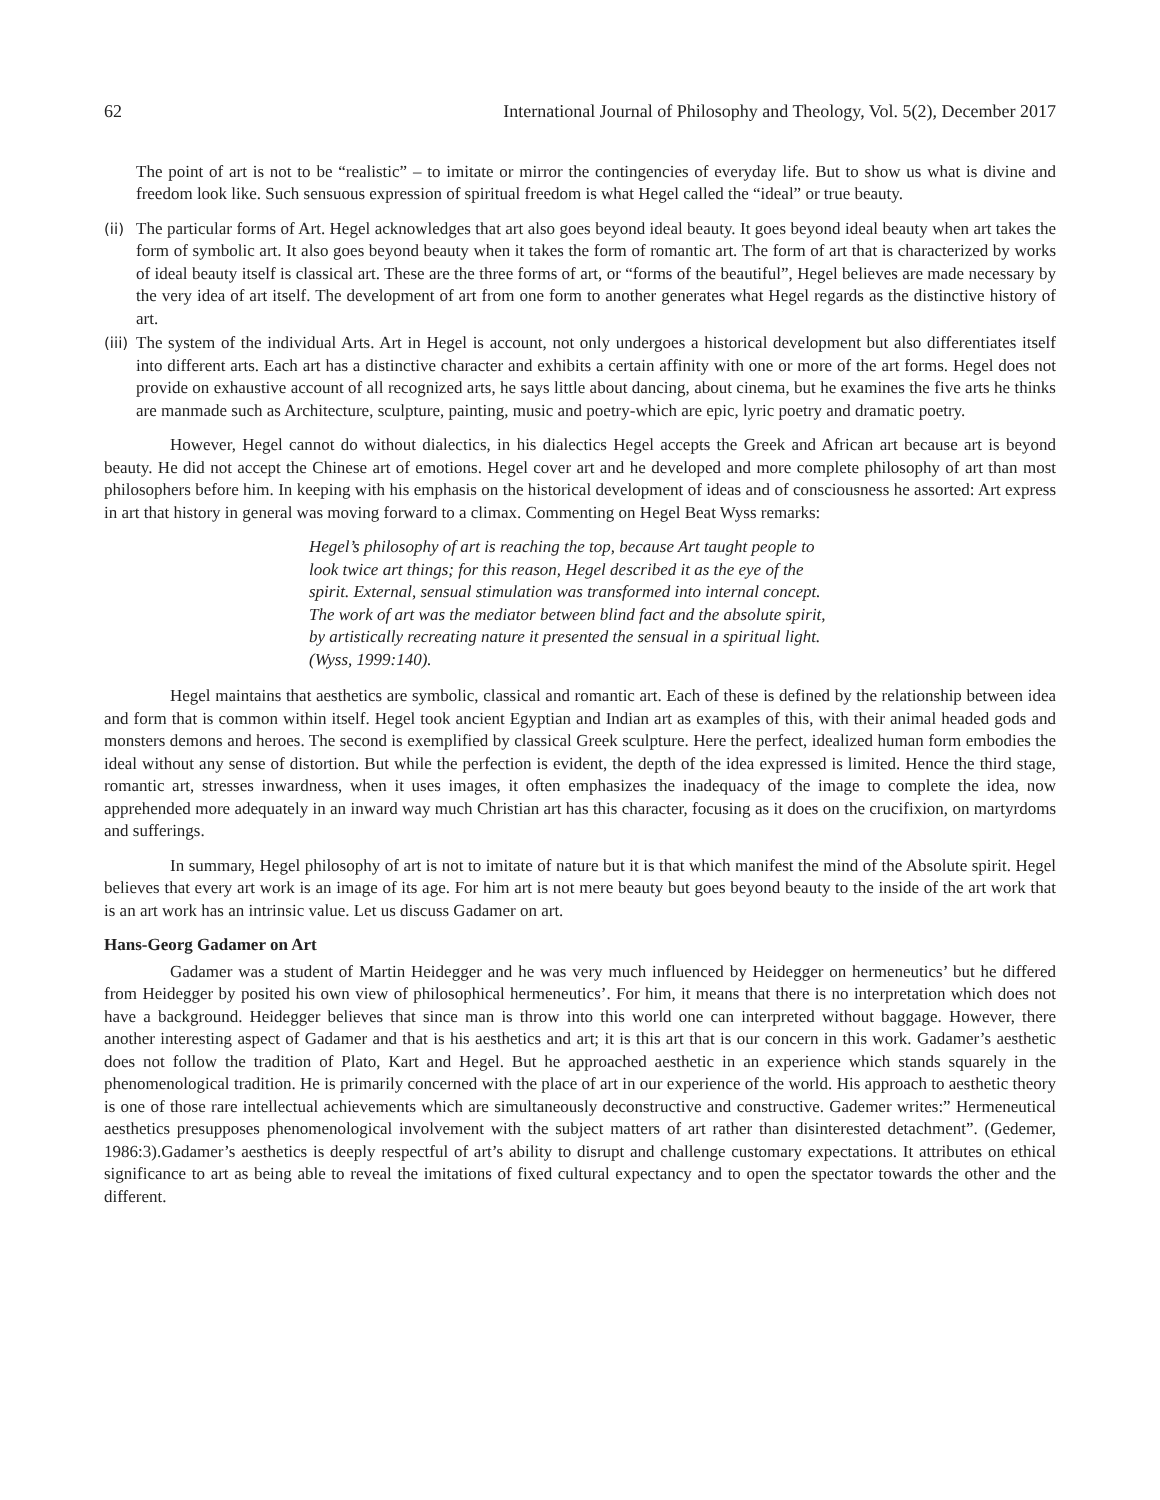62 International Journal of Philosophy and Theology, Vol. 5(2), December 2017
The point of art is not to be “realistic” – to imitate or mirror the contingencies of everyday life. But to show us what is divine and freedom look like. Such sensuous expression of spiritual freedom is what Hegel called the “ideal” or true beauty.
(ii) The particular forms of Art. Hegel acknowledges that art also goes beyond ideal beauty. It goes beyond ideal beauty when art takes the form of symbolic art. It also goes beyond beauty when it takes the form of romantic art. The form of art that is characterized by works of ideal beauty itself is classical art. These are the three forms of art, or “forms of the beautiful”, Hegel believes are made necessary by the very idea of art itself. The development of art from one form to another generates what Hegel regards as the distinctive history of art.
(iii) The system of the individual Arts. Art in Hegel is account, not only undergoes a historical development but also differentiates itself into different arts. Each art has a distinctive character and exhibits a certain affinity with one or more of the art forms. Hegel does not provide on exhaustive account of all recognized arts, he says little about dancing, about cinema, but he examines the five arts he thinks are manmade such as Architecture, sculpture, painting, music and poetry-which are epic, lyric poetry and dramatic poetry.
However, Hegel cannot do without dialectics, in his dialectics Hegel accepts the Greek and African art because art is beyond beauty. He did not accept the Chinese art of emotions. Hegel cover art and he developed and more complete philosophy of art than most philosophers before him. In keeping with his emphasis on the historical development of ideas and of consciousness he assorted: Art express in art that history in general was moving forward to a climax. Commenting on Hegel Beat Wyss remarks:
Hegel’s philosophy of art is reaching the top, because Art taught people to look twice art things; for this reason, Hegel described it as the eye of the spirit. External, sensual stimulation was transformed into internal concept. The work of art was the mediator between blind fact and the absolute spirit, by artistically recreating nature it presented the sensual in a spiritual light. (Wyss, 1999:140).
Hegel maintains that aesthetics are symbolic, classical and romantic art. Each of these is defined by the relationship between idea and form that is common within itself. Hegel took ancient Egyptian and Indian art as examples of this, with their animal headed gods and monsters demons and heroes. The second is exemplified by classical Greek sculpture. Here the perfect, idealized human form embodies the ideal without any sense of distortion. But while the perfection is evident, the depth of the idea expressed is limited. Hence the third stage, romantic art, stresses inwardness, when it uses images, it often emphasizes the inadequacy of the image to complete the idea, now apprehended more adequately in an inward way much Christian art has this character, focusing as it does on the crucifixion, on martyrdoms and sufferings.
In summary, Hegel philosophy of art is not to imitate of nature but it is that which manifest the mind of the Absolute spirit. Hegel believes that every art work is an image of its age. For him art is not mere beauty but goes beyond beauty to the inside of the art work that is an art work has an intrinsic value. Let us discuss Gadamer on art.
Hans-Georg Gadamer on Art
Gadamer was a student of Martin Heidegger and he was very much influenced by Heidegger on hermeneutics’ but he differed from Heidegger by posited his own view of philosophical hermeneutics’. For him, it means that there is no interpretation which does not have a background. Heidegger believes that since man is throw into this world one can interpreted without baggage. However, there another interesting aspect of Gadamer and that is his aesthetics and art; it is this art that is our concern in this work. Gadamer’s aesthetic does not follow the tradition of Plato, Kart and Hegel. But he approached aesthetic in an experience which stands squarely in the phenomenological tradition. He is primarily concerned with the place of art in our experience of the world. His approach to aesthetic theory is one of those rare intellectual achievements which are simultaneously deconstructive and constructive. Gademer writes:” Hermeneutical aesthetics presupposes phenomenological involvement with the subject matters of art rather than disinterested detachment”. (Gedemer, 1986:3).Gadamer’s aesthetics is deeply respectful of art’s ability to disrupt and challenge customary expectations. It attributes on ethical significance to art as being able to reveal the imitations of fixed cultural expectancy and to open the spectator towards the other and the different.